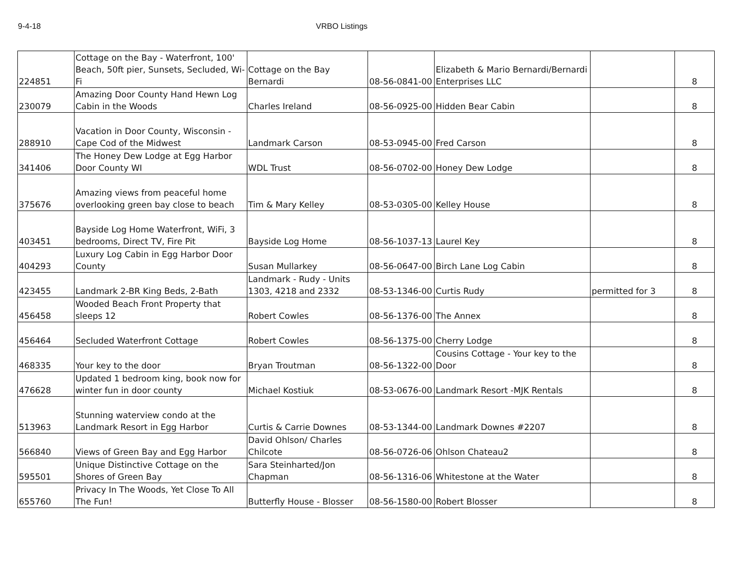9-4-18 VRBO Listings
| 224851 | Cottage on the Bay - Waterfront, 100' Beach, 50ft pier, Sunsets, Secluded, Wi-Fi | Cottage on the Bay Bernardi | 08-56-0841-00 | Elizabeth & Mario Bernardi/Bernardi Enterprises LLC | | 8 |
| 230079 | Amazing Door County Hand Hewn Log Cabin in the Woods | Charles Ireland | 08-56-0925-00 | Hidden Bear Cabin | | 8 |
| 288910 | Vacation in Door County, Wisconsin - Cape Cod of the Midwest | Landmark Carson | 08-53-0945-00 | Fred Carson | | 8 |
| 341406 | The Honey Dew Lodge at Egg Harbor Door County WI | WDL Trust | 08-56-0702-00 | Honey Dew Lodge | | 8 |
| 375676 | Amazing views from peaceful home overlooking green bay close to beach | Tim & Mary Kelley | 08-53-0305-00 | Kelley House | | 8 |
| 403451 | Bayside Log Home Waterfront, WiFi, 3 bedrooms, Direct TV, Fire Pit | Bayside Log Home | 08-56-1037-13 | Laurel Key | | 8 |
| 404293 | Luxury Log Cabin in Egg Harbor Door County | Susan Mullarkey | 08-56-0647-00 | Birch Lane Log Cabin | | 8 |
| 423455 | Landmark 2-BR King Beds, 2-Bath | Landmark - Rudy - Units 1303, 4218 and 2332 | 08-53-1346-00 | Curtis Rudy | permitted for 3 | 8 |
| 456458 | Wooded Beach Front Property that sleeps 12 | Robert Cowles | 08-56-1376-00 | The Annex | | 8 |
| 456464 | Secluded Waterfront Cottage | Robert Cowles | 08-56-1375-00 | Cherry Lodge | | 8 |
| 468335 | Your key to the door | Bryan Troutman | 08-56-1322-00 | Cousins Cottage - Your key to the Door | | 8 |
| 476628 | Updated 1 bedroom king, book now for winter fun in door county | Michael Kostiuk | 08-53-0676-00 | Landmark Resort -MJK Rentals | | 8 |
| 513963 | Stunning waterview condo at the Landmark Resort in Egg Harbor | Curtis & Carrie Downes | 08-53-1344-00 | Landmark Downes #2207 | | 8 |
| 566840 | Views of Green Bay and Egg Harbor | David Ohlson/ Charles Chilcote | 08-56-0726-06 | Ohlson Chateau2 | | 8 |
| 595501 | Unique Distinctive Cottage on the Shores of Green Bay | Sara Steinharted/Jon Chapman | 08-56-1316-06 | Whitestone at the Water | | 8 |
| 655760 | Privacy In The Woods, Yet Close To All The Fun! | Butterfly House - Blosser | 08-56-1580-00 | Robert Blosser | | 8 |